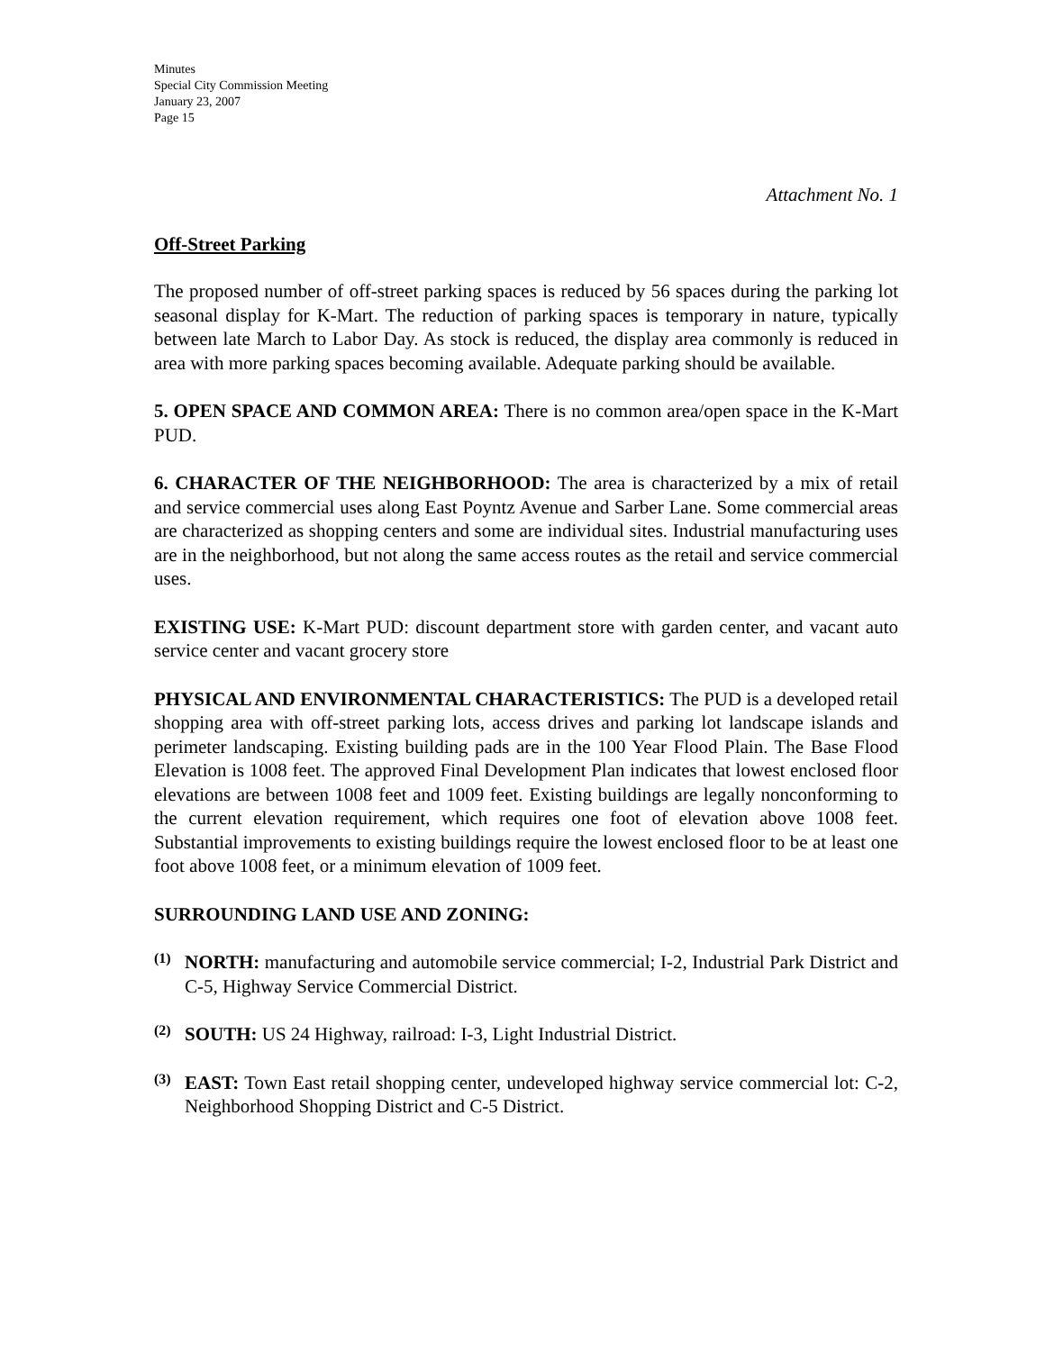Minutes
Special City Commission Meeting
January 23, 2007
Page 15
Attachment No. 1
Off-Street Parking
The proposed number of off-street parking spaces is reduced by 56 spaces during the parking lot seasonal display for K-Mart. The reduction of parking spaces is temporary in nature, typically between late March to Labor Day. As stock is reduced, the display area commonly is reduced in area with more parking spaces becoming available. Adequate parking should be available.
5. OPEN SPACE AND COMMON AREA: There is no common area/open space in the K-Mart PUD.
6. CHARACTER OF THE NEIGHBORHOOD: The area is characterized by a mix of retail and service commercial uses along East Poyntz Avenue and Sarber Lane. Some commercial areas are characterized as shopping centers and some are individual sites. Industrial manufacturing uses are in the neighborhood, but not along the same access routes as the retail and service commercial uses.
EXISTING USE: K-Mart PUD: discount department store with garden center, and vacant auto service center and vacant grocery store
PHYSICAL AND ENVIRONMENTAL CHARACTERISTICS: The PUD is a developed retail shopping area with off-street parking lots, access drives and parking lot landscape islands and perimeter landscaping. Existing building pads are in the 100 Year Flood Plain. The Base Flood Elevation is 1008 feet. The approved Final Development Plan indicates that lowest enclosed floor elevations are between 1008 feet and 1009 feet. Existing buildings are legally nonconforming to the current elevation requirement, which requires one foot of elevation above 1008 feet. Substantial improvements to existing buildings require the lowest enclosed floor to be at least one foot above 1008 feet, or a minimum elevation of 1009 feet.
SURROUNDING LAND USE AND ZONING:
(1)
NORTH: manufacturing and automobile service commercial; I-2, Industrial Park District and C-5, Highway Service Commercial District.
(2)
SOUTH: US 24 Highway, railroad: I-3, Light Industrial District.
(3)
EAST: Town East retail shopping center, undeveloped highway service commercial lot: C-2, Neighborhood Shopping District and C-5 District.